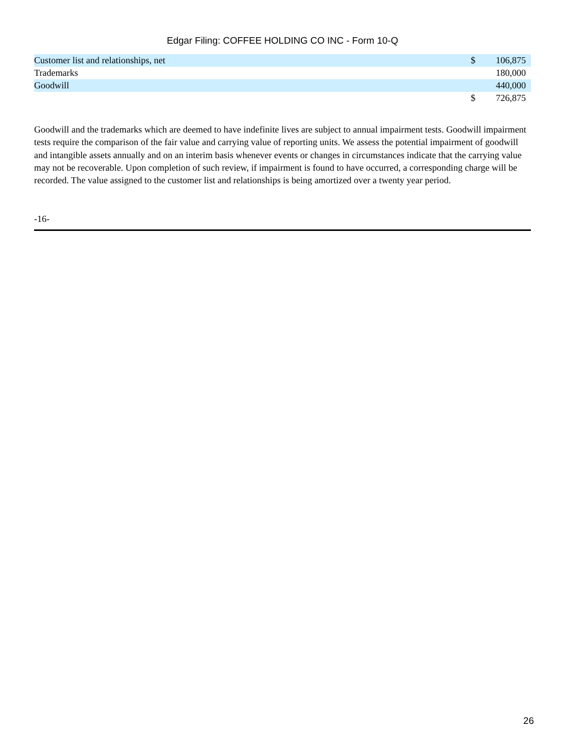Edgar Filing: COFFEE HOLDING CO INC - Form 10-Q
| Customer list and relationships, net | $ | 106,875 |
| Trademarks | | 180,000 |
| Goodwill | | 440,000 |
| | $ | 726,875 |
Goodwill and the trademarks which are deemed to have indefinite lives are subject to annual impairment tests. Goodwill impairment tests require the comparison of the fair value and carrying value of reporting units. We assess the potential impairment of goodwill and intangible assets annually and on an interim basis whenever events or changes in circumstances indicate that the carrying value may not be recoverable. Upon completion of such review, if impairment is found to have occurred, a corresponding charge will be recorded. The value assigned to the customer list and relationships is being amortized over a twenty year period.
-16-
26